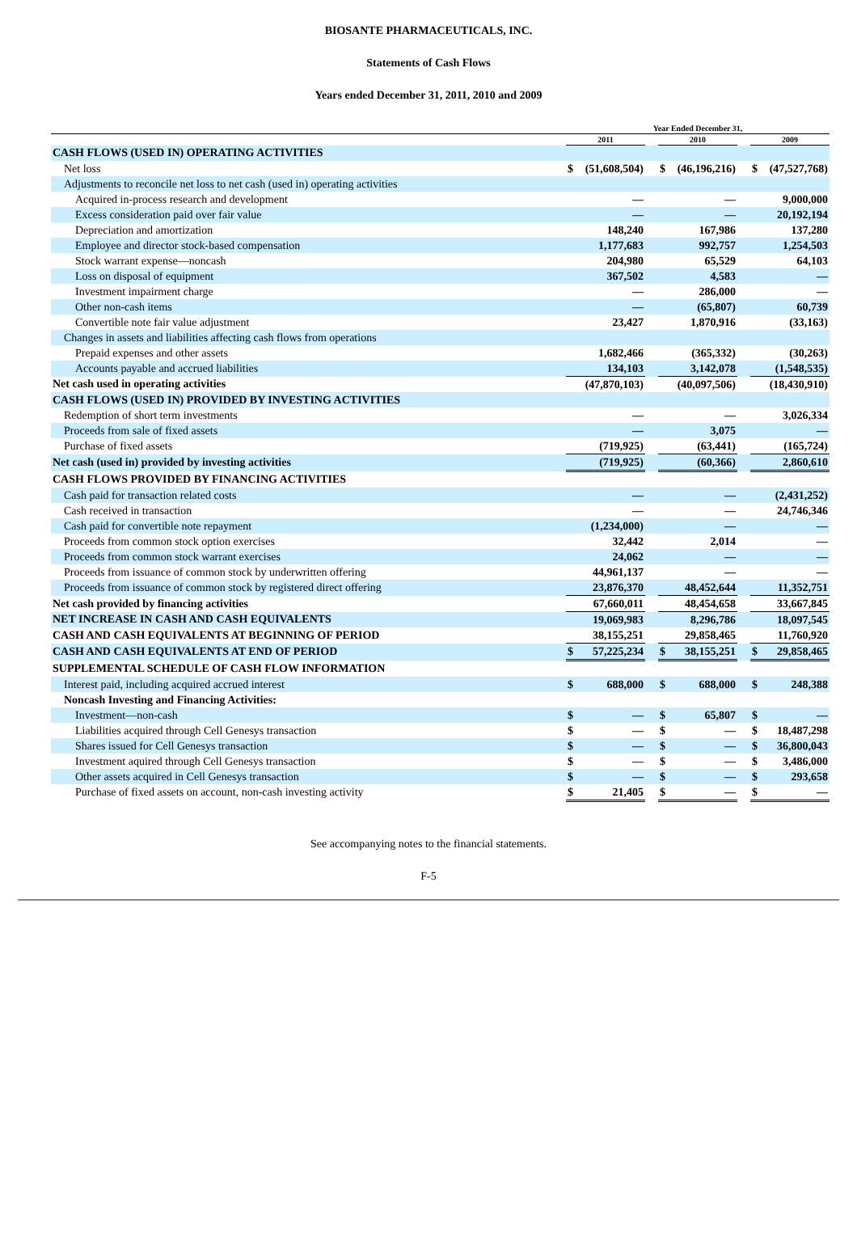BIOSANTE PHARMACEUTICALS, INC.
Statements of Cash Flows
Years ended December 31, 2011, 2010 and 2009
| | Year Ended December 31, | | | | | | | |
| --- | --- | --- | --- | --- | --- | --- | --- | --- |
| | 2011 | | | 2010 | | | 2009 | |
| CASH FLOWS (USED IN) OPERATING ACTIVITIES | | | | | | | | |
| Net loss | $ | (51,608,504) | | $ | (46,196,216) | | $ | (47,527,768) |
| Adjustments to reconcile net loss to net cash (used in) operating activities | | | | | | | | |
| Acquired in-process research and development | | — | | | — | | | 9,000,000 |
| Excess consideration paid over fair value | | — | | | — | | | 20,192,194 |
| Depreciation and amortization | | 148,240 | | | 167,986 | | | 137,280 |
| Employee and director stock-based compensation | | 1,177,683 | | | 992,757 | | | 1,254,503 |
| Stock warrant expense—noncash | | 204,980 | | | 65,529 | | | 64,103 |
| Loss on disposal of equipment | | 367,502 | | | 4,583 | | | — |
| Investment impairment charge | | — | | | 286,000 | | | — |
| Other non-cash items | | — | | | (65,807) | | | 60,739 |
| Convertible note fair value adjustment | | 23,427 | | | 1,870,916 | | | (33,163) |
| Changes in assets and liabilities affecting cash flows from operations | | | | | | | | |
| Prepaid expenses and other assets | | 1,682,466 | | | (365,332) | | | (30,263) |
| Accounts payable and accrued liabilities | | 134,103 | | | 3,142,078 | | | (1,548,535) |
| Net cash used in operating activities | | (47,870,103) | | | (40,097,506) | | | (18,430,910) |
| CASH FLOWS (USED IN) PROVIDED BY INVESTING ACTIVITIES | | | | | | | | |
| Redemption of short term investments | | — | | | — | | | 3,026,334 |
| Proceeds from sale of fixed assets | | — | | | 3,075 | | | — |
| Purchase of fixed assets | | (719,925) | | | (63,441) | | | (165,724) |
| Net cash (used in) provided by investing activities | | (719,925) | | | (60,366) | | | 2,860,610 |
| CASH FLOWS PROVIDED BY FINANCING ACTIVITIES | | | | | | | | |
| Cash paid for transaction related costs | | — | | | — | | | (2,431,252) |
| Cash received in transaction | | — | | | — | | | 24,746,346 |
| Cash paid for convertible note repayment | | (1,234,000) | | | — | | | — |
| Proceeds from common stock option exercises | | 32,442 | | | 2,014 | | | — |
| Proceeds from common stock warrant exercises | | 24,062 | | | — | | | — |
| Proceeds from issuance of common stock by underwritten offering | | 44,961,137 | | | — | | | — |
| Proceeds from issuance of common stock by registered direct offering | | 23,876,370 | | | 48,452,644 | | | 11,352,751 |
| Net cash provided by financing activities | | 67,660,011 | | | 48,454,658 | | | 33,667,845 |
| NET INCREASE IN CASH AND CASH EQUIVALENTS | | 19,069,983 | | | 8,296,786 | | | 18,097,545 |
| CASH AND CASH EQUIVALENTS AT BEGINNING OF PERIOD | | 38,155,251 | | | 29,858,465 | | | 11,760,920 |
| CASH AND CASH EQUIVALENTS AT END OF PERIOD | $ | 57,225,234 | | $ | 38,155,251 | | $ | 29,858,465 |
| SUPPLEMENTAL SCHEDULE OF CASH FLOW INFORMATION | | | | | | | | |
| Interest paid, including acquired accrued interest | $ | 688,000 | | $ | 688,000 | | $ | 248,388 |
| Noncash Investing and Financing Activities: | | | | | | | | |
| Investment—non-cash | $ | — | | $ | 65,807 | | $ | — |
| Liabilities acquired through Cell Genesys transaction | $ | — | | $ | — | | $ | 18,487,298 |
| Shares issued for Cell Genesys transaction | $ | — | | $ | — | | $ | 36,800,043 |
| Investment aquired through Cell Genesys transaction | $ | — | | $ | — | | $ | 3,486,000 |
| Other assets acquired in Cell Genesys transaction | $ | — | | $ | — | | $ | 293,658 |
| Purchase of fixed assets on account, non-cash investing activity | $ | 21,405 | | $ | — | | $ | — |
See accompanying notes to the financial statements.
F-5